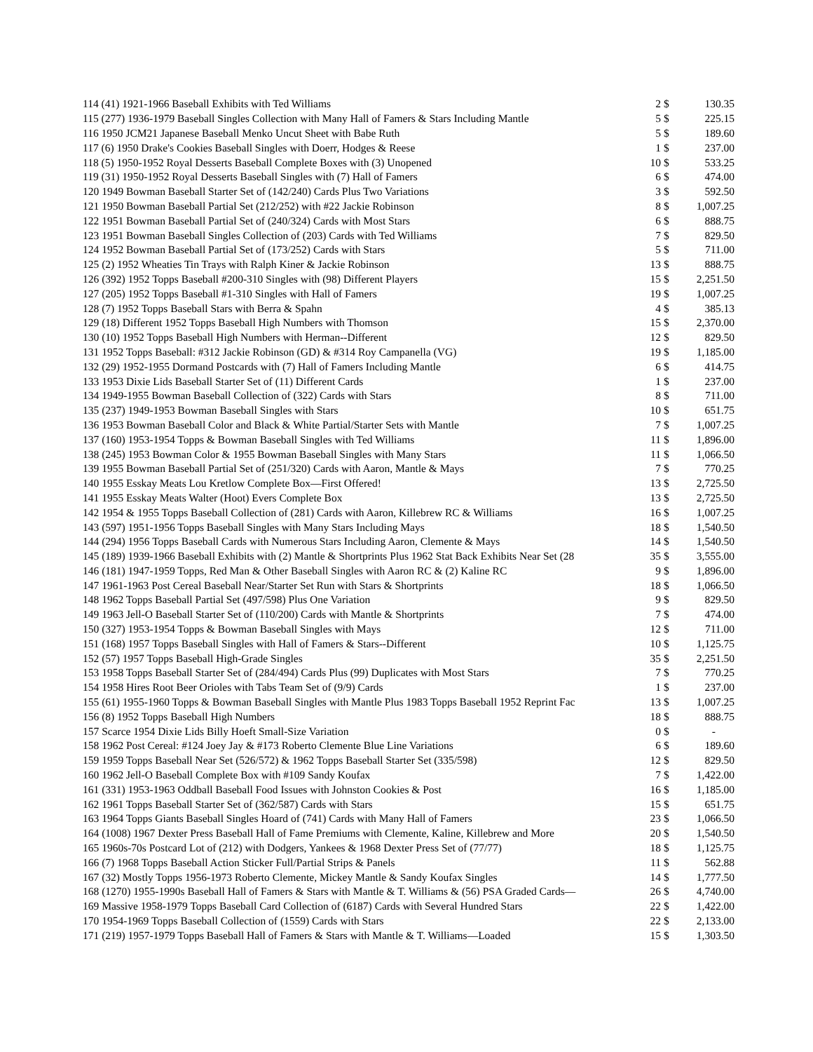| 114 (41) 1921-1966 Baseball Exhibits with Ted Williams | 2 | $ | 130.35 |
| 115 (277) 1936-1979 Baseball Singles Collection with Many Hall of Famers & Stars Including Mantle | 5 | $ | 225.15 |
| 116 1950 JCM21 Japanese Baseball Menko Uncut Sheet with Babe Ruth | 5 | $ | 189.60 |
| 117 (6) 1950 Drake's Cookies Baseball Singles with Doerr, Hodges & Reese | 1 | $ | 237.00 |
| 118 (5) 1950-1952 Royal Desserts Baseball Complete Boxes with (3) Unopened | 10 | $ | 533.25 |
| 119 (31) 1950-1952 Royal Desserts Baseball Singles with (7) Hall of Famers | 6 | $ | 474.00 |
| 120 1949 Bowman Baseball Starter Set of (142/240) Cards Plus Two Variations | 3 | $ | 592.50 |
| 121 1950 Bowman Baseball Partial Set (212/252) with #22 Jackie Robinson | 8 | $ | 1,007.25 |
| 122 1951 Bowman Baseball Partial Set of (240/324) Cards with Most Stars | 6 | $ | 888.75 |
| 123 1951 Bowman Baseball Singles Collection of (203) Cards with Ted Williams | 7 | $ | 829.50 |
| 124 1952 Bowman Baseball Partial Set of (173/252) Cards with Stars | 5 | $ | 711.00 |
| 125 (2) 1952 Wheaties Tin Trays with Ralph Kiner & Jackie Robinson | 13 | $ | 888.75 |
| 126 (392) 1952 Topps Baseball #200-310 Singles with (98) Different Players | 15 | $ | 2,251.50 |
| 127 (205) 1952 Topps Baseball #1-310 Singles with Hall of Famers | 19 | $ | 1,007.25 |
| 128 (7) 1952 Topps Baseball Stars with Berra & Spahn | 4 | $ | 385.13 |
| 129 (18) Different 1952 Topps Baseball High Numbers with Thomson | 15 | $ | 2,370.00 |
| 130 (10) 1952 Topps Baseball High Numbers with Herman--Different | 12 | $ | 829.50 |
| 131 1952 Topps Baseball: #312 Jackie Robinson (GD) & #314 Roy Campanella (VG) | 19 | $ | 1,185.00 |
| 132 (29) 1952-1955 Dormand Postcards with (7) Hall of Famers Including Mantle | 6 | $ | 414.75 |
| 133 1953 Dixie Lids Baseball Starter Set of (11) Different Cards | 1 | $ | 237.00 |
| 134 1949-1955 Bowman Baseball Collection of (322) Cards with Stars | 8 | $ | 711.00 |
| 135 (237) 1949-1953 Bowman Baseball Singles with Stars | 10 | $ | 651.75 |
| 136 1953 Bowman Baseball Color and Black & White Partial/Starter Sets with Mantle | 7 | $ | 1,007.25 |
| 137 (160) 1953-1954 Topps & Bowman Baseball Singles with Ted Williams | 11 | $ | 1,896.00 |
| 138 (245) 1953 Bowman Color & 1955 Bowman Baseball Singles with Many Stars | 11 | $ | 1,066.50 |
| 139 1955 Bowman Baseball Partial Set of (251/320) Cards with Aaron, Mantle & Mays | 7 | $ | 770.25 |
| 140 1955 Esskay Meats Lou Kretlow Complete Box—First Offered! | 13 | $ | 2,725.50 |
| 141 1955 Esskay Meats Walter (Hoot) Evers Complete Box | 13 | $ | 2,725.50 |
| 142 1954 & 1955 Topps Baseball Collection of (281) Cards with Aaron, Killebrew RC & Williams | 16 | $ | 1,007.25 |
| 143 (597) 1951-1956 Topps Baseball Singles with Many Stars Including Mays | 18 | $ | 1,540.50 |
| 144 (294) 1956 Topps Baseball Cards with Numerous Stars Including Aaron, Clemente & Mays | 14 | $ | 1,540.50 |
| 145 (189) 1939-1966 Baseball Exhibits with (2) Mantle & Shortprints Plus 1962 Stat Back Exhibits Near Set (28 | 35 | $ | 3,555.00 |
| 146 (181) 1947-1959 Topps, Red Man & Other Baseball Singles with Aaron RC & (2) Kaline RC | 9 | $ | 1,896.00 |
| 147 1961-1963 Post Cereal Baseball Near/Starter Set Run with Stars & Shortprints | 18 | $ | 1,066.50 |
| 148 1962 Topps Baseball Partial Set (497/598) Plus One Variation | 9 | $ | 829.50 |
| 149 1963 Jell-O Baseball Starter Set of (110/200) Cards with Mantle & Shortprints | 7 | $ | 474.00 |
| 150 (327) 1953-1954 Topps & Bowman Baseball Singles with Mays | 12 | $ | 711.00 |
| 151 (168) 1957 Topps Baseball Singles with Hall of Famers & Stars--Different | 10 | $ | 1,125.75 |
| 152 (57) 1957 Topps Baseball High-Grade Singles | 35 | $ | 2,251.50 |
| 153 1958 Topps Baseball Starter Set of (284/494) Cards Plus (99) Duplicates with Most Stars | 7 | $ | 770.25 |
| 154 1958 Hires Root Beer Orioles with Tabs Team Set of (9/9) Cards | 1 | $ | 237.00 |
| 155 (61) 1955-1960 Topps & Bowman Baseball Singles with Mantle Plus 1983 Topps Baseball 1952 Reprint Fac | 13 | $ | 1,007.25 |
| 156 (8) 1952 Topps Baseball High Numbers | 18 | $ | 888.75 |
| 157 Scarce 1954 Dixie Lids Billy Hoeft Small-Size Variation | 0 | $ | - |
| 158 1962 Post Cereal: #124 Joey Jay & #173 Roberto Clemente Blue Line Variations | 6 | $ | 189.60 |
| 159 1959 Topps Baseball Near Set (526/572) & 1962 Topps Baseball Starter Set (335/598) | 12 | $ | 829.50 |
| 160 1962 Jell-O Baseball Complete Box with #109 Sandy Koufax | 7 | $ | 1,422.00 |
| 161 (331) 1953-1963 Oddball Baseball Food Issues with Johnston Cookies & Post | 16 | $ | 1,185.00 |
| 162 1961 Topps Baseball Starter Set of (362/587) Cards with Stars | 15 | $ | 651.75 |
| 163 1964 Topps Giants Baseball Singles Hoard of (741) Cards with Many Hall of Famers | 23 | $ | 1,066.50 |
| 164 (1008) 1967 Dexter Press Baseball Hall of Fame Premiums with Clemente, Kaline, Killebrew and More | 20 | $ | 1,540.50 |
| 165 1960s-70s Postcard Lot of (212) with Dodgers, Yankees & 1968 Dexter Press Set of (77/77) | 18 | $ | 1,125.75 |
| 166 (7) 1968 Topps Baseball Action Sticker Full/Partial Strips & Panels | 11 | $ | 562.88 |
| 167 (32) Mostly Topps 1956-1973 Roberto Clemente, Mickey Mantle & Sandy Koufax Singles | 14 | $ | 1,777.50 |
| 168 (1270) 1955-1990s Baseball Hall of Famers & Stars with Mantle & T. Williams & (56) PSA Graded Cards— | 26 | $ | 4,740.00 |
| 169 Massive 1958-1979 Topps Baseball Card Collection of (6187) Cards with Several Hundred Stars | 22 | $ | 1,422.00 |
| 170 1954-1969 Topps Baseball Collection of (1559) Cards with Stars | 22 | $ | 2,133.00 |
| 171 (219) 1957-1979 Topps Baseball Hall of Famers & Stars with Mantle & T. Williams—Loaded | 15 | $ | 1,303.50 |